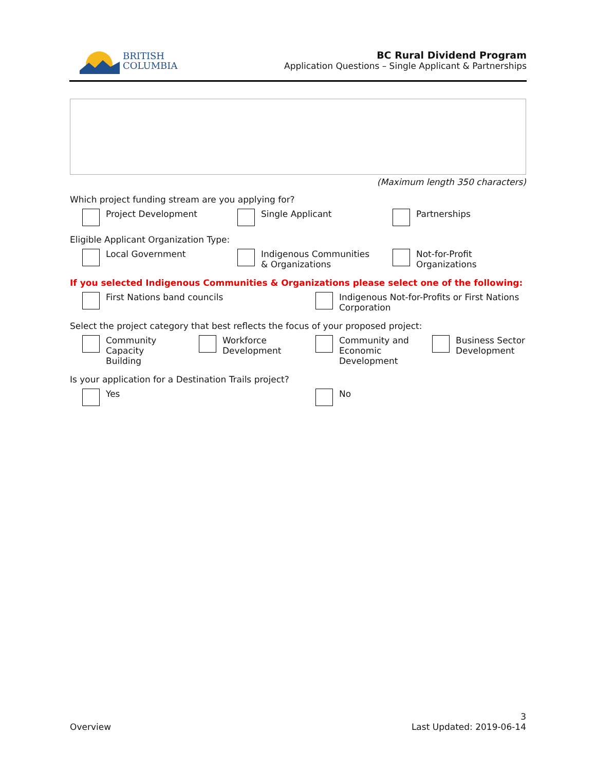BRITISH
COLUMBIA
BC Rural Dividend Program
Application Questions – Single Applicant & Partnerships
(Maximum length 350 characters)
Which project funding stream are you applying for?
Project Development Single Applicant Partnerships
Eligible Applicant Organization Type:
Local Government Indigenous Communities
& Organizations
Not-for-Profit
Organizations
If you selected Indigenous Communities & Organizations please select one of the following:
First Nations band councils Indigenous Not-for-Profits or First Nations
Corporation
Select the project category that best reflects the focus of your proposed project:
Community
Capacity
Building
Workforce
Development
Community and
Economic
Development
Business Sector
Development
Is your application for a Destination Trails project?
Yes No
Overview
3
Last Updated: 2019-06-14